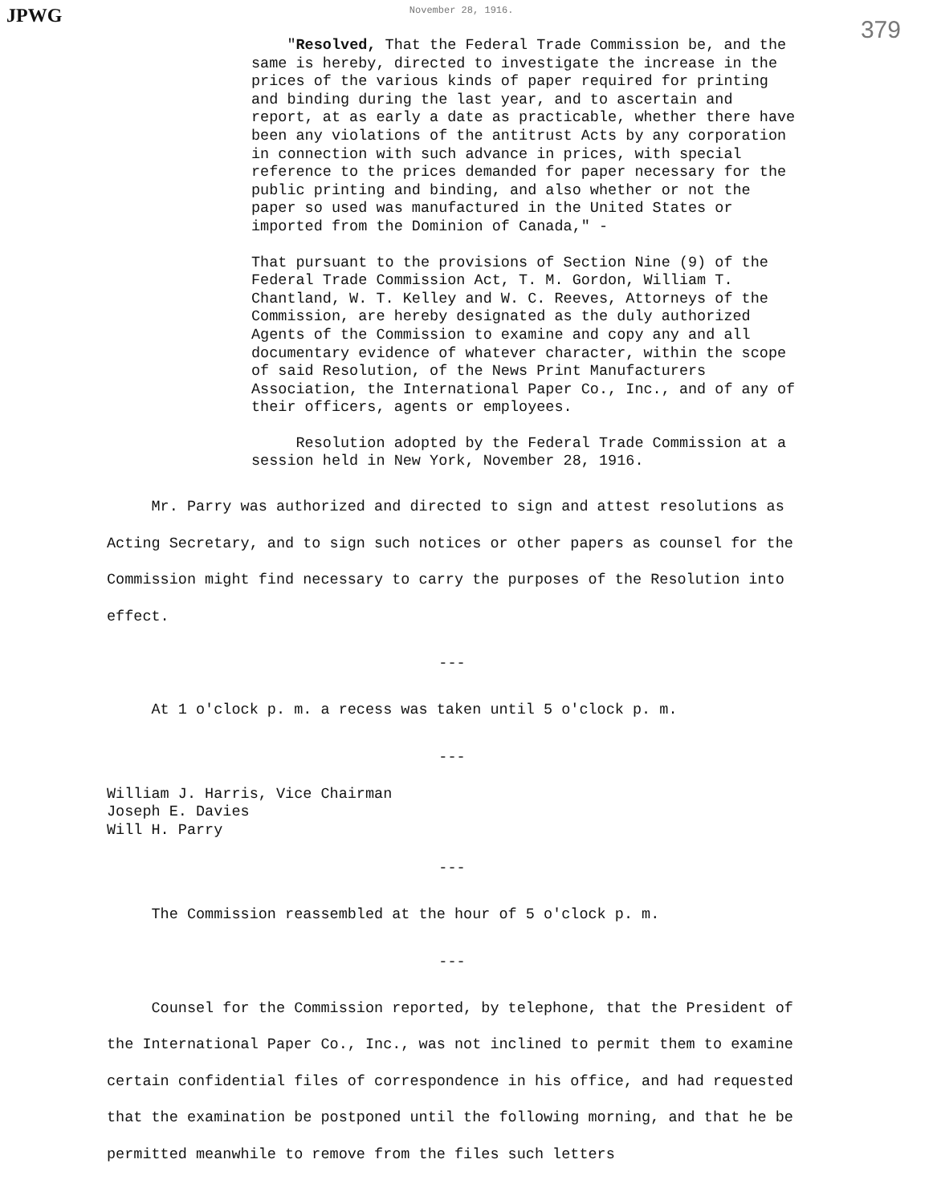JPWG November 28, 1916. 379
"Resolved, That the Federal Trade Commission be, and the same is hereby, directed to investigate the increase in the prices of the various kinds of paper required for printing and binding during the last year, and to ascertain and report, at as early a date as practicable, whether there have been any violations of the antitrust Acts by any corporation in connection with such advance in prices, with special reference to the prices demanded for paper necessary for the public printing and binding, and also whether or not the paper so used was manufactured in the United States or imported from the Dominion of Canada," -
That pursuant to the provisions of Section Nine (9) of the Federal Trade Commission Act, T. M. Gordon, William T. Chantland, W. T. Kelley and W. C. Reeves, Attorneys of the Commission, are hereby designated as the duly authorized Agents of the Commission to examine and copy any and all documentary evidence of whatever character, within the scope of said Resolution, of the News Print Manufacturers Association, the International Paper Co., Inc., and of any of their officers, agents or employees.
Resolution adopted by the Federal Trade Commission at a session held in New York, November 28, 1916.
Mr. Parry was authorized and directed to sign and attest resolutions as Acting Secretary, and to sign such notices or other papers as counsel for the Commission might find necessary to carry the purposes of the Resolution into effect.
---
At 1 o'clock p. m. a recess was taken until 5 o'clock p. m.
---
William J. Harris, Vice Chairman
Joseph E. Davies
Will H. Parry
---
The Commission reassembled at the hour of 5 o'clock p. m.
---
Counsel for the Commission reported, by telephone, that the President of the International Paper Co., Inc., was not inclined to permit them to examine certain confidential files of correspondence in his office, and had requested that the examination be postponed until the following morning, and that he be permitted meanwhile to remove from the files such letters